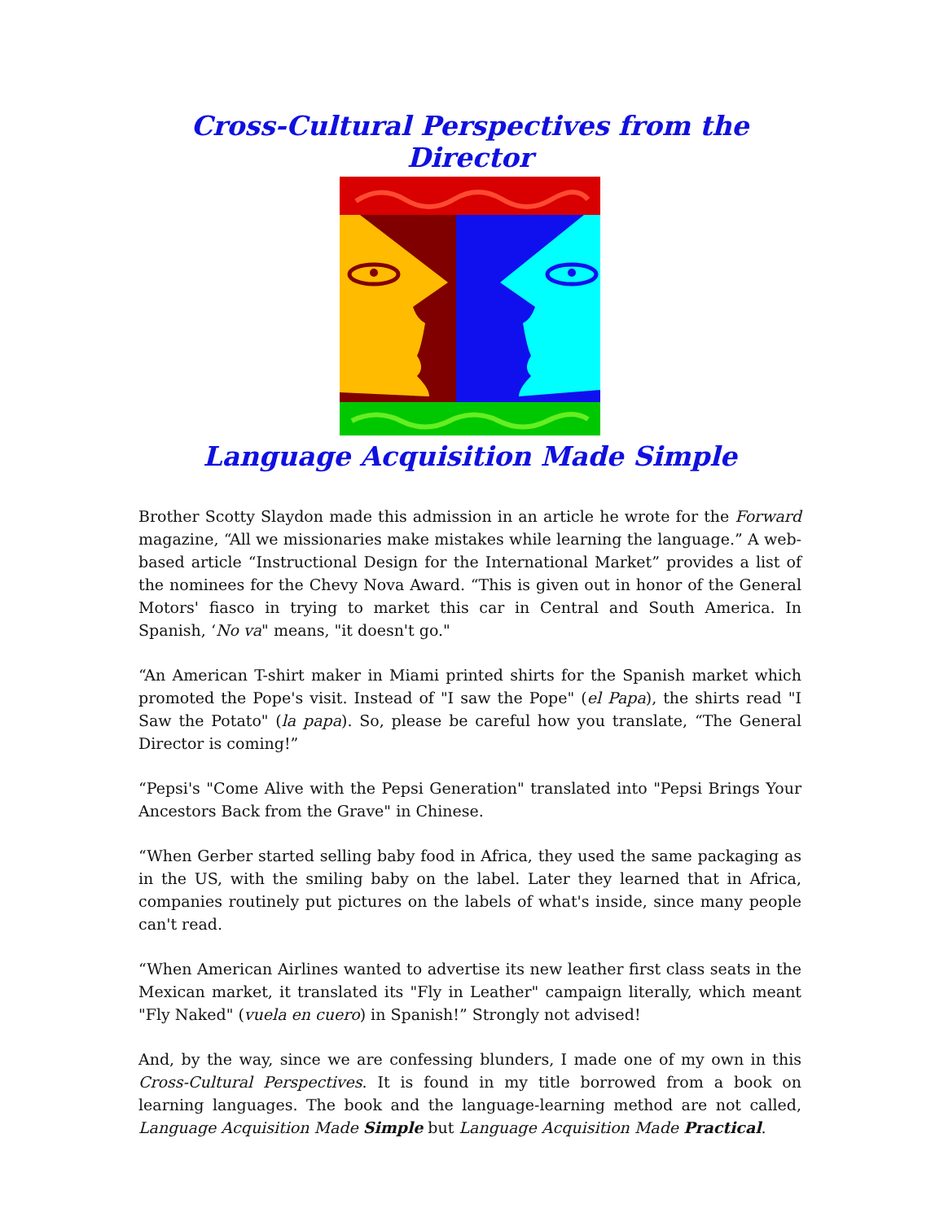Cross-Cultural Perspectives from the Director
Language Acquisition Made Simple
Brother Scotty Slaydon made this admission in an article he wrote for the Forward magazine, “All we missionaries make mistakes while learning the language.” A web-based article “Instructional Design for the International Market” provides a list of the nominees for the Chevy Nova Award. “This is given out in honor of the General Motors' fiasco in trying to market this car in Central and South America. In Spanish, ‘No va" means, "it doesn't go."
“An American T-shirt maker in Miami printed shirts for the Spanish market which promoted the Pope's visit. Instead of "I saw the Pope" (el Papa), the shirts read "I Saw the Potato" (la papa). So, please be careful how you translate, “The General Director is coming!”
“Pepsi's "Come Alive with the Pepsi Generation" translated into "Pepsi Brings Your Ancestors Back from the Grave" in Chinese.
“When Gerber started selling baby food in Africa, they used the same packaging as in the US, with the smiling baby on the label. Later they learned that in Africa, companies routinely put pictures on the labels of what's inside, since many people can't read.
“When American Airlines wanted to advertise its new leather first class seats in the Mexican market, it translated its "Fly in Leather" campaign literally, which meant "Fly Naked" (vuela en cuero) in Spanish!” Strongly not advised!
And, by the way, since we are confessing blunders, I made one of my own in this Cross-Cultural Perspectives. It is found in my title borrowed from a book on learning languages. The book and the language-learning method are not called, Language Acquisition Made Simple but Language Acquisition Made Practical.